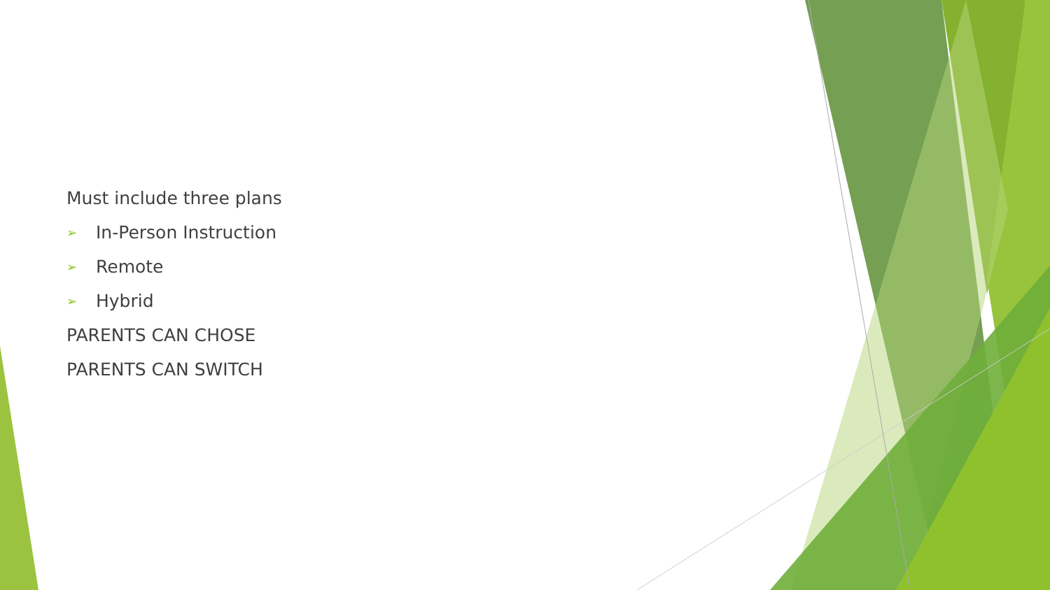Must include three plans
➢ In-Person Instruction
➢ Remote
➢ Hybrid
PARENTS CAN CHOSE
PARENTS CAN SWITCH